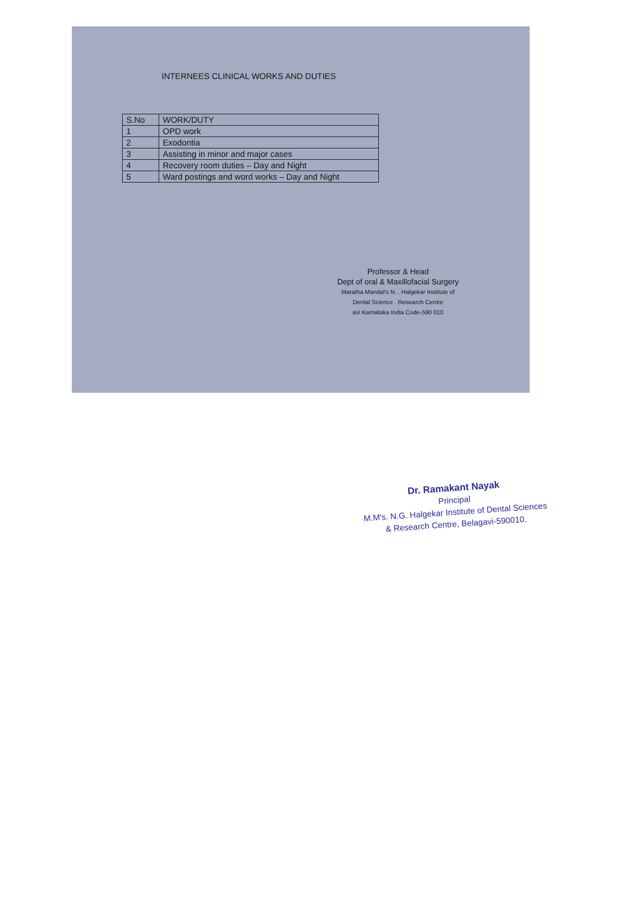INTERNEES CLINICAL WORKS AND DUTIES
| S.No | WORK/DUTY |
| --- | --- |
| 1 | OPD work |
| 2 | Exodontia |
| 3 | Assisting in minor and major cases |
| 4 | Recovery room duties – Day and Night |
| 5 | Ward postings and word works – Day and Night |
Professor & Head
Dept of oral & Maxillofacial Surgery
Maratha Mandal's N. . Halgekar Institute of
Dental Science . Research Centre
avi Karnataka India Code-590 010
Dr. Ramakant Nayak
Principal
M.M's. N.G. Halgekar Institute of Dental Sciences
& Research Centre, Belagavi-590010.